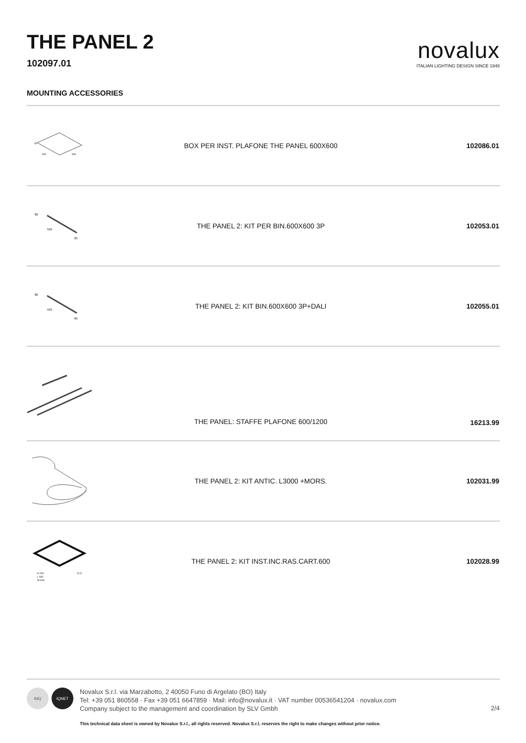THE PANEL 2
102097.01
novalux
ITALIAN LIGHTING DESIGN SINCE 1948
MOUNTING ACCESSORIES
| 43 600 600 | BOX PER INST. PLAFONE THE PANEL 600X600 | 102086.01 |
| 80 592 85 | THE PANEL 2: KIT PER BIN.600X600 3P | 102053.01 |
| 80 592 85 | THE PANEL 2: KIT BIN.600X600 3P+DALI | 102055.01 |
| | THE PANEL: STAFFE PLAFONE 600/1200 | 16213.99 |
| | THE PANEL 2: KIT ANTIC. L3000 +MORS. | 102031.99 |
| H 100 L 640 W 640 12,5 | THE PANEL 2: KIT INST.INC.RAS.CART.600 | 102028.99 |
IMQ IQNET
Novalux S.r.l. via Marzabotto, 2 40050 Funo di Argelato (BO) Italy
Tel: +39 051 860558 · Fax +39 051 6647859 · Mail: info@novalux.it · VAT number 00536541204 · novalux.com
Company subject to the management and coordination by SLV Gmbh
This technical data sheet is owned by Novalux S.r.l., all rights reserved. Novalux S.r.l. reserves the right to make changes without prior notice.
2/4